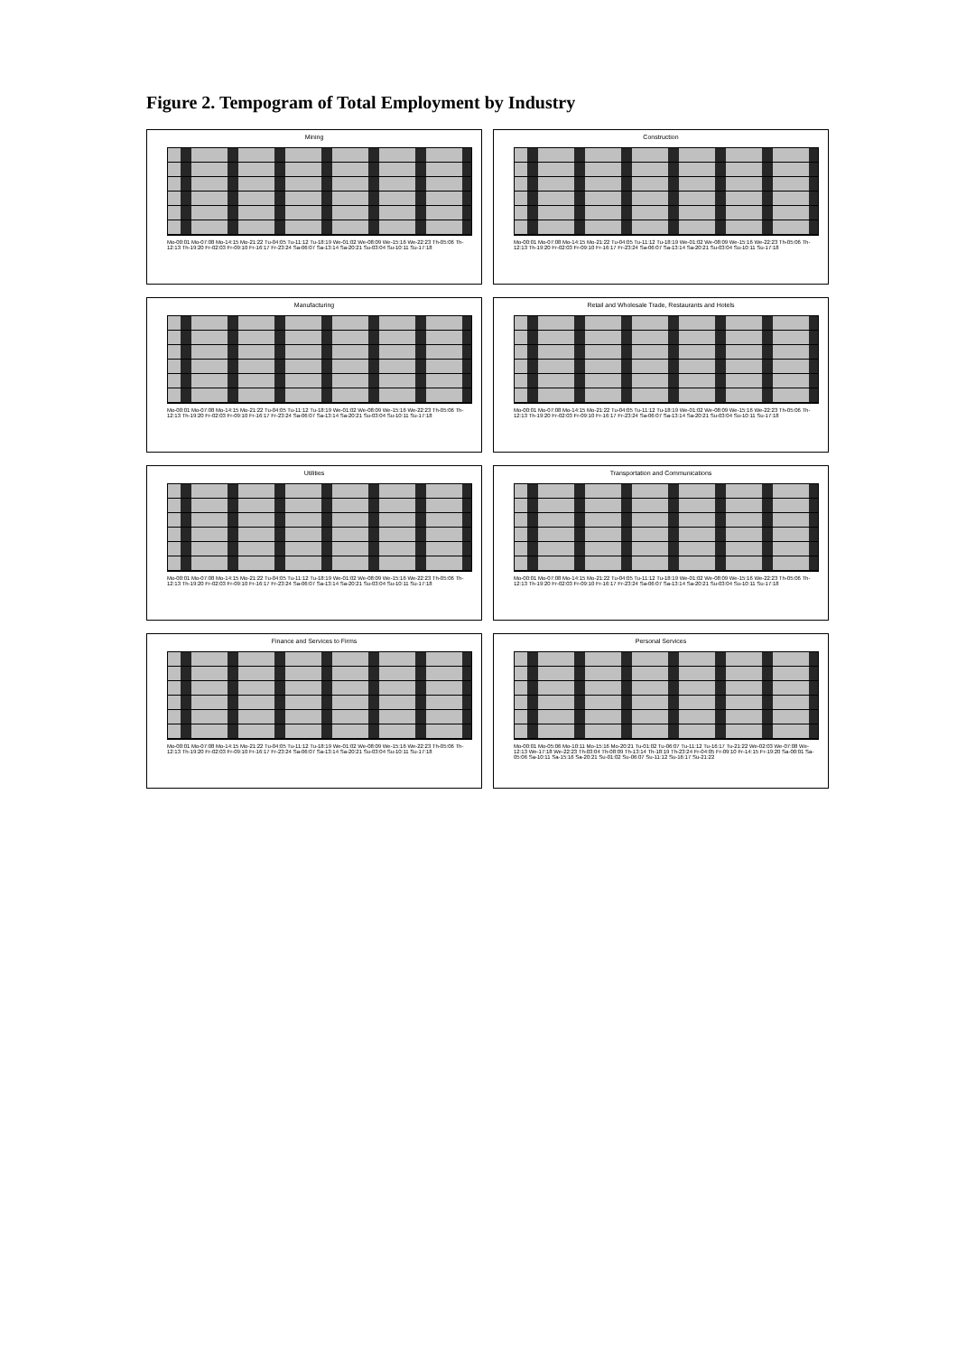Figure 2. Tempogram of Total Employment by Industry
Mining
Mo-00:01 Mo-07:08 Mo-14:15 Mo-21:22 Tu-04:05 Tu-11:12 Tu-18:19 We-01:02 We-08:09 We-15:16 We-22:23 Th-05:06 Th-12:13 Th-19:20 Fr-02:03 Fr-09:10 Fr-16:17 Fr-23:24 Sa-06:07 Sa-13:14 Sa-20:21 Su-03:04 Su-10:11 Su-17:18
Construction
Mo-00:01 Mo-07:08 Mo-14:15 Mo-21:22 Tu-04:05 Tu-11:12 Tu-18:19 We-01:02 We-08:09 We-15:16 We-22:23 Th-05:06 Th-12:13 Th-19:20 Fr-02:03 Fr-09:10 Fr-16:17 Fr-23:24 Sa-06:07 Sa-13:14 Sa-20:21 Su-03:04 Su-10:11 Su-17:18
Manufacturing
Mo-00:01 Mo-07:08 Mo-14:15 Mo-21:22 Tu-04:05 Tu-11:12 Tu-18:19 We-01:02 We-08:09 We-15:16 We-22:23 Th-05:06 Th-12:13 Th-19:20 Fr-02:03 Fr-09:10 Fr-16:17 Fr-23:24 Sa-06:07 Sa-13:14 Sa-20:21 Su-03:04 Su-10:11 Su-17:18
Retail and Wholesale Trade, Restaurants and Hotels
Mo-00:01 Mo-07:08 Mo-14:15 Mo-21:22 Tu-04:05 Tu-11:12 Tu-18:19 We-01:02 We-08:09 We-15:16 We-22:23 Th-05:06 Th-12:13 Th-19:20 Fr-02:03 Fr-09:10 Fr-16:17 Fr-23:24 Sa-06:07 Sa-13:14 Sa-20:21 Su-03:04 Su-10:11 Su-17:18
Utilities
Mo-00:01 Mo-07:08 Mo-14:15 Mo-21:22 Tu-04:05 Tu-11:12 Tu-18:19 We-01:02 We-08:09 We-15:16 We-22:23 Th-05:06 Th-12:13 Th-19:20 Fr-02:03 Fr-09:10 Fr-16:17 Fr-23:24 Sa-06:07 Sa-13:14 Sa-20:21 Su-03:04 Su-10:11 Su-17:18
Transportation and Communications
Mo-00:01 Mo-07:08 Mo-14:15 Mo-21:22 Tu-04:05 Tu-11:12 Tu-18:19 We-01:02 We-08:09 We-15:16 We-22:23 Th-05:06 Th-12:13 Th-19:20 Fr-02:03 Fr-09:10 Fr-16:17 Fr-23:24 Sa-06:07 Sa-13:14 Sa-20:21 Su-03:04 Su-10:11 Su-17:18
Finance and Services to Firms
Mo-00:01 Mo-07:08 Mo-14:15 Mo-21:22 Tu-04:05 Tu-11:12 Tu-18:19 We-01:02 We-08:09 We-15:16 We-22:23 Th-05:06 Th-12:13 Th-19:20 Fr-02:03 Fr-09:10 Fr-16:17 Fr-23:24 Sa-06:07 Sa-13:14 Sa-20:21 Su-03:04 Su-10:11 Su-17:18
Personal Services
Mo-00:01 Mo-05:06 Mo-10:11 Mo-15:16 Mo-20:21 Tu-01:02 Tu-06:07 Tu-11:12 Tu-16:17 Tu-21:22 We-02:03 We-07:08 We-12:13 We-17:18 We-22:23 Th-03:04 Th-08:09 Th-13:14 Th-18:19 Th-23:24 Fr-04:05 Fr-09:10 Fr-14:15 Fr-19:20 Sa-00:01 Sa-05:06 Sa-10:11 Sa-15:16 Sa-20:21 Su-01:02 Su-06:07 Su-11:12 Su-16:17 Su-21:22